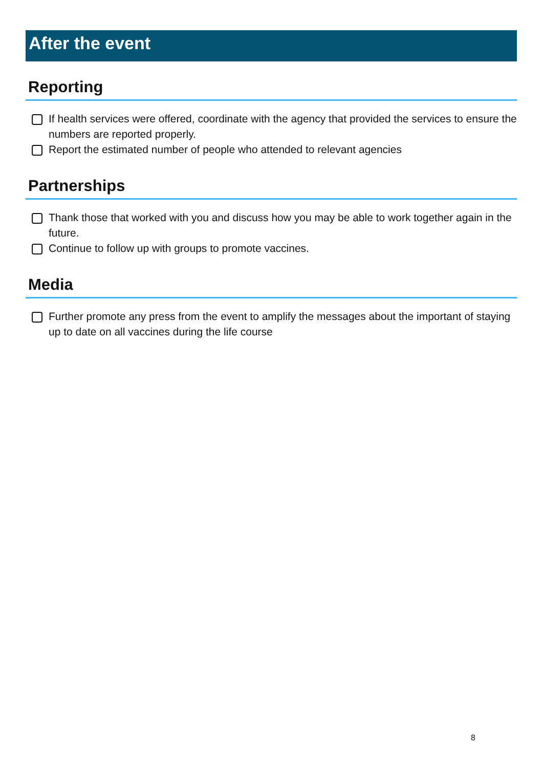After the event
Reporting
If health services were offered, coordinate with the agency that provided the services to ensure the numbers are reported properly.
Report the estimated number of people who attended to relevant agencies
Partnerships
Thank those that worked with you and discuss how you may be able to work together again in the future.
Continue to follow up with groups to promote vaccines.
Media
Further promote any press from the event to amplify the messages about the important of staying up to date on all vaccines during the life course
8